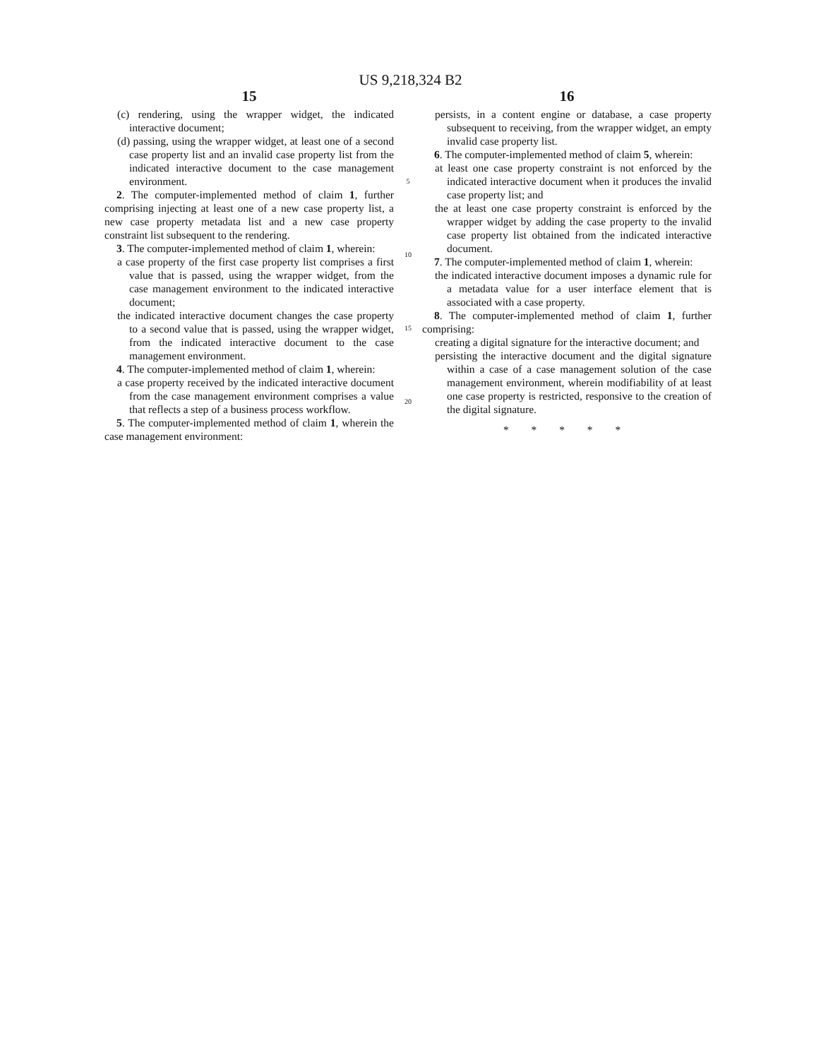US 9,218,324 B2
15
(c) rendering, using the wrapper widget, the indicated interactive document;
(d) passing, using the wrapper widget, at least one of a second case property list and an invalid case property list from the indicated interactive document to the case management environment.
2. The computer-implemented method of claim 1, further comprising injecting at least one of a new case property list, a new case property metadata list and a new case property constraint list subsequent to the rendering.
3. The computer-implemented method of claim 1, wherein:
a case property of the first case property list comprises a first value that is passed, using the wrapper widget, from the case management environment to the indicated interactive document;
the indicated interactive document changes the case property to a second value that is passed, using the wrapper widget, from the indicated interactive document to the case management environment.
4. The computer-implemented method of claim 1, wherein:
a case property received by the indicated interactive document from the case management environment comprises a value that reflects a step of a business process workflow.
5. The computer-implemented method of claim 1, wherein the case management environment:
5
10
15
20
16
persists, in a content engine or database, a case property subsequent to receiving, from the wrapper widget, an empty invalid case property list.
6. The computer-implemented method of claim 5, wherein:
at least one case property constraint is not enforced by the indicated interactive document when it produces the invalid case property list; and
the at least one case property constraint is enforced by the wrapper widget by adding the case property to the invalid case property list obtained from the indicated interactive document.
7. The computer-implemented method of claim 1, wherein:
the indicated interactive document imposes a dynamic rule for a metadata value for a user interface element that is associated with a case property.
8. The computer-implemented method of claim 1, further comprising:
creating a digital signature for the interactive document; and
persisting the interactive document and the digital signature within a case of a case management solution of the case management environment, wherein modifiability of at least one case property is restricted, responsive to the creation of the digital signature.
* * * * *